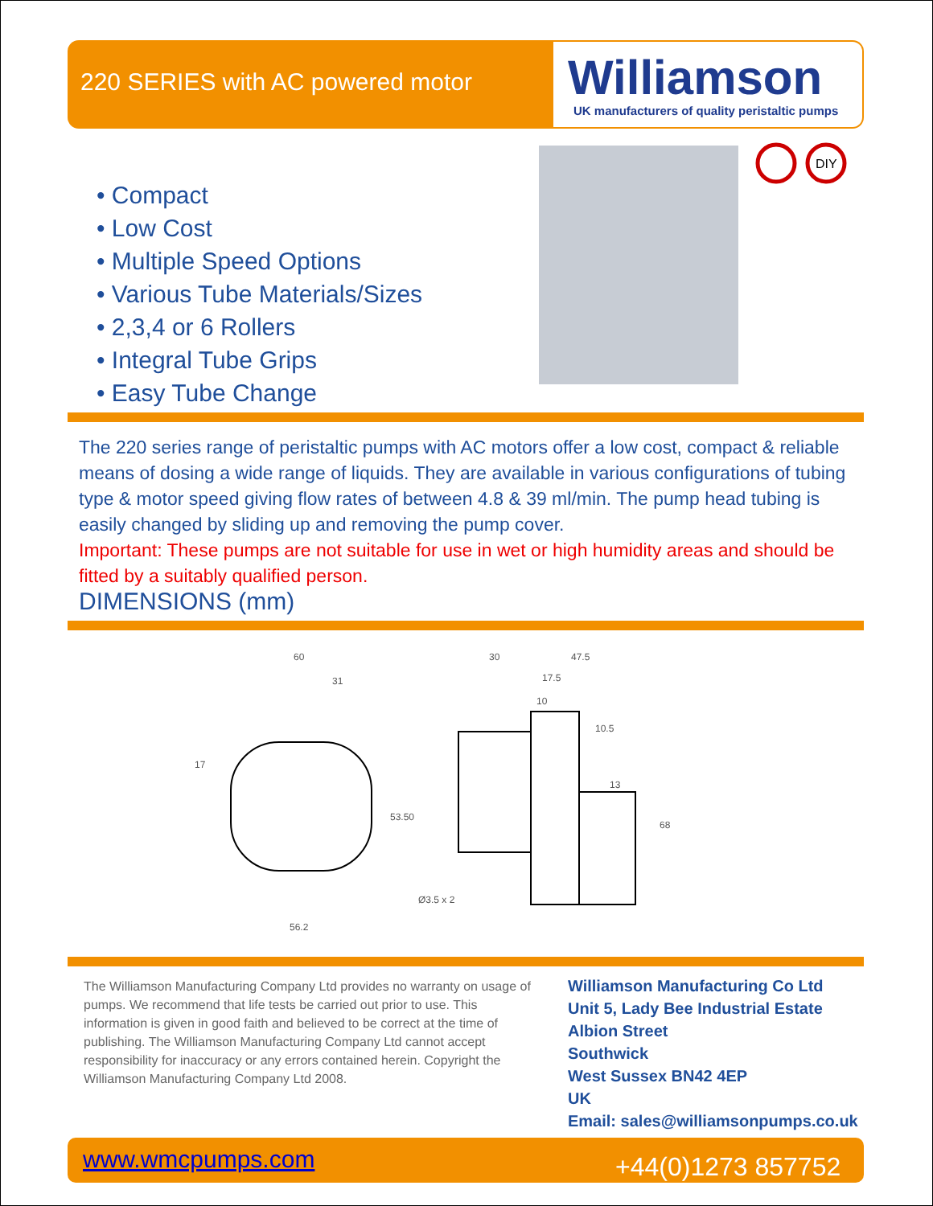220 SERIES with AC powered motor
Williamson
UK manufacturers of quality peristaltic pumps
• Compact
• Low Cost
• Multiple Speed Options
• Various Tube Materials/Sizes
• 2,3,4 or 6 Rollers
• Integral Tube Grips
• Easy Tube Change
DIY
The 220 series range of peristaltic pumps with AC motors offer a low cost, compact & reliable means of dosing a wide range of liquids. They are available in various configurations of tubing type & motor speed giving flow rates of between 4.8 & 39 ml/min. The pump head tubing is easily changed by sliding up and removing the pump cover.
Important: These pumps are not suitable for use in wet or high humidity areas and should be fitted by a suitably qualified person.
DIMENSIONS (mm)
60
31
17
53.50
56.2
30
47.5
17.5
10
10.5
13
68
Ø3.5 x 2
The Williamson Manufacturing Company Ltd provides no warranty on usage of pumps. We recommend that life tests be carried out prior to use. This information is given in good faith and believed to be correct at the time of publishing. The Williamson Manufacturing Company Ltd cannot accept responsibility for inaccuracy or any errors contained herein. Copyright the Williamson Manufacturing Company Ltd 2008.
Williamson Manufacturing Co Ltd
Unit 5, Lady Bee Industrial Estate
Albion Street
Southwick
West Sussex BN42 4EP
UK
Email: sales@williamsonpumps.co.uk
www.wmcpumps.com +44(0)1273 857752